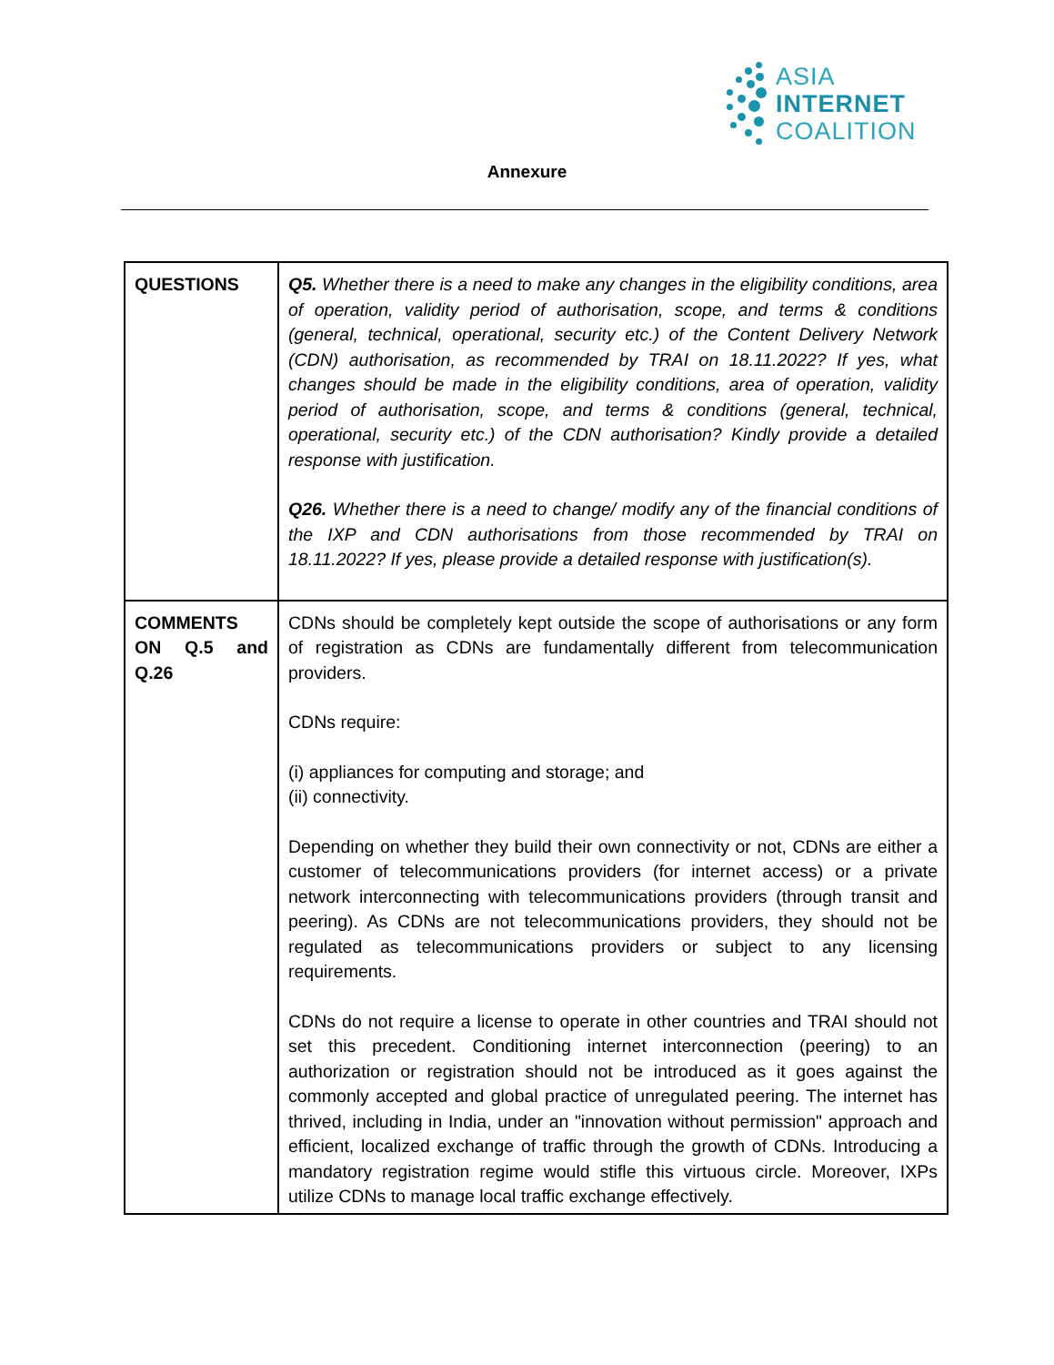ASIA
INTERNET
COALITION
Annexure
| QUESTIONS | Q5. Whether there is a need to make any changes in the eligibility conditions, area of operation, validity period of authorisation, scope, and terms & conditions (general, technical, operational, security etc.) of the Content Delivery Network (CDN) authorisation, as recommended by TRAI on 18.11.2022? If yes, what changes should be made in the eligibility conditions, area of operation, validity period of authorisation, scope, and terms & conditions (general, technical, operational, security etc.) of the CDN authorisation? Kindly provide a detailed response with justification. Q26. Whether there is a need to change/ modify any of the financial conditions of the IXP and CDN authorisations from those recommended by TRAI on 18.11.2022? If yes, please provide a detailed response with justification(s). |
| COMMENTS ON Q.5 and Q.26 | CDNs should be completely kept outside the scope of authorisations or any form of registration as CDNs are fundamentally different from telecommunication providers. CDNs require: (i) appliances for computing and storage; and (ii) connectivity. Depending on whether they build their own connectivity or not, CDNs are either a customer of telecommunications providers (for internet access) or a private network interconnecting with telecommunications providers (through transit and peering). As CDNs are not telecommunications providers, they should not be regulated as telecommunications providers or subject to any licensing requirements. CDNs do not require a license to operate in other countries and TRAI should not set this precedent. Conditioning internet interconnection (peering) to an authorization or registration should not be introduced as it goes against the commonly accepted and global practice of unregulated peering. The internet has thrived, including in India, under an "innovation without permission" approach and efficient, localized exchange of traffic through the growth of CDNs. Introducing a mandatory registration regime would stifle this virtuous circle. Moreover, IXPs utilize CDNs to manage local traffic exchange effectively. |